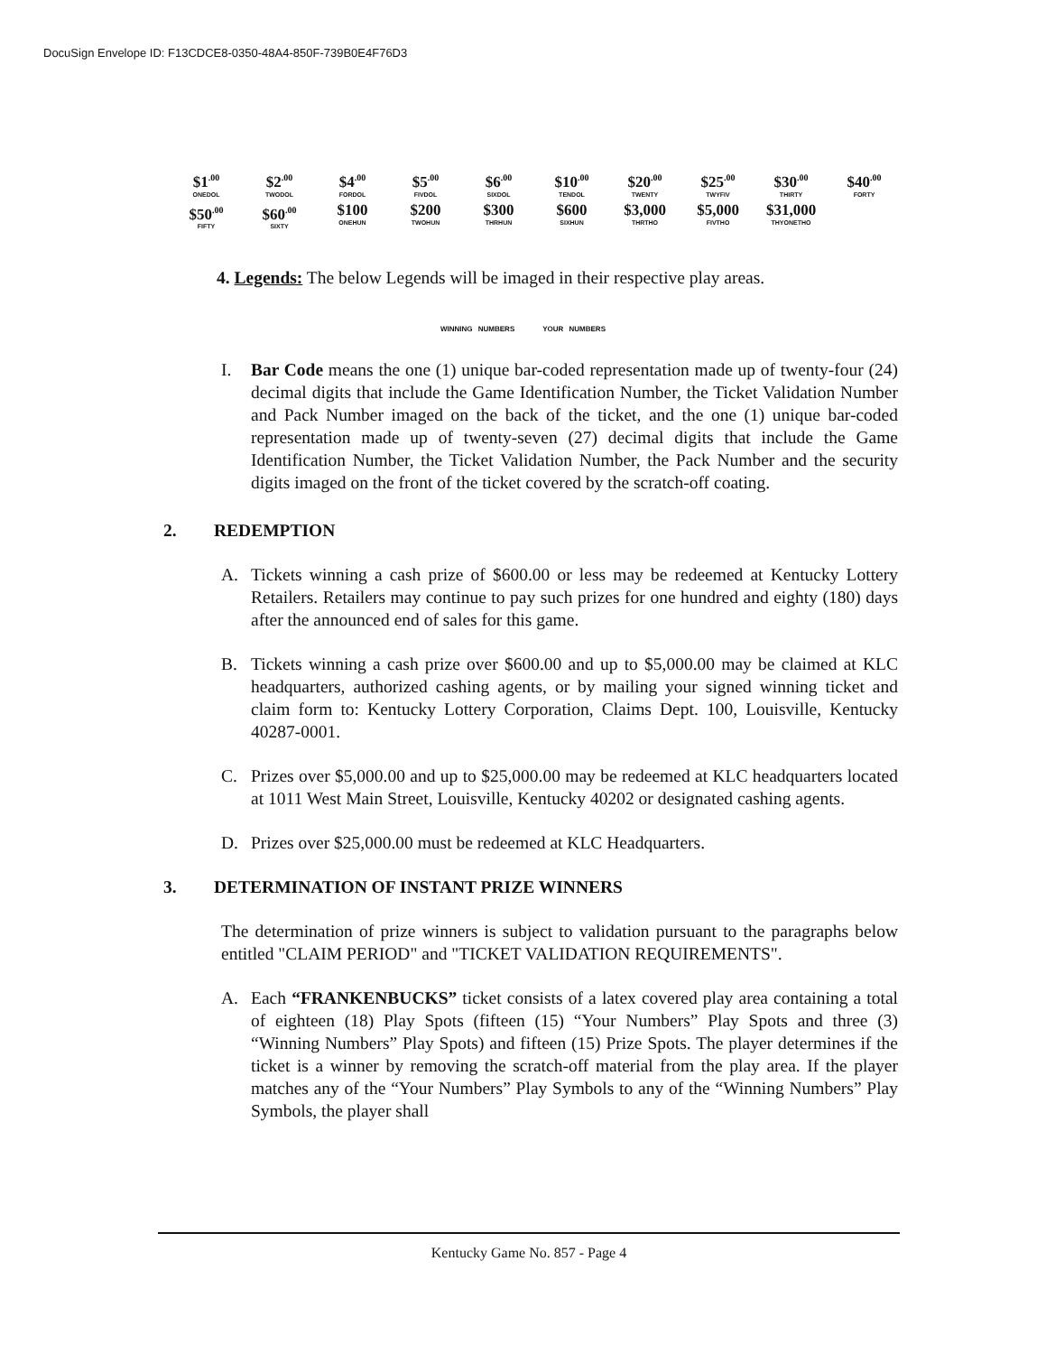DocuSign Envelope ID: F13CDCE8-0350-48A4-850F-739B0E4F76D3
| $1<sup>.00</sup> ONEDOL | $2<sup>.00</sup> TWODOL | $4<sup>.00</sup> FORDOL | $5<sup>.00</sup> FIVDOL | $6<sup>.00</sup> SIXDOL | $10<sup>.00</sup> TENDOL | $20<sup>.00</sup> TWENTY | $25<sup>.00</sup> TWYFIV | $30<sup>.00</sup> THIRTY | $40<sup>.00</sup> FORTY |
| $50<sup>.00</sup> FIFTY | $60<sup>.00</sup> SIXTY | $100 ONEHUN | $200 TWOHUN | $300 THRHUN | $600 SIXHUN | $3,000 THRTHO | $5,000 FIVTHO | $31,000 THYONETHO | |
4. Legends: The below Legends will be imaged in their respective play areas.
WINNING NUMBERS YOUR NUMBERS
I. Bar Code means the one (1) unique bar-coded representation made up of twenty-four (24) decimal digits that include the Game Identification Number, the Ticket Validation Number and Pack Number imaged on the back of the ticket, and the one (1) unique bar-coded representation made up of twenty-seven (27) decimal digits that include the Game Identification Number, the Ticket Validation Number, the Pack Number and the security digits imaged on the front of the ticket covered by the scratch-off coating.
2. REDEMPTION
A. Tickets winning a cash prize of $600.00 or less may be redeemed at Kentucky Lottery Retailers. Retailers may continue to pay such prizes for one hundred and eighty (180) days after the announced end of sales for this game.
B. Tickets winning a cash prize over $600.00 and up to $5,000.00 may be claimed at KLC headquarters, authorized cashing agents, or by mailing your signed winning ticket and claim form to: Kentucky Lottery Corporation, Claims Dept. 100, Louisville, Kentucky 40287-0001.
C. Prizes over $5,000.00 and up to $25,000.00 may be redeemed at KLC headquarters located at 1011 West Main Street, Louisville, Kentucky 40202 or designated cashing agents.
D. Prizes over $25,000.00 must be redeemed at KLC Headquarters.
3. DETERMINATION OF INSTANT PRIZE WINNERS
The determination of prize winners is subject to validation pursuant to the paragraphs below entitled "CLAIM PERIOD" and "TICKET VALIDATION REQUIREMENTS".
A. Each “FRANKENBUCKS” ticket consists of a latex covered play area containing a total of eighteen (18) Play Spots (fifteen (15) “Your Numbers” Play Spots and three (3) “Winning Numbers” Play Spots) and fifteen (15) Prize Spots. The player determines if the ticket is a winner by removing the scratch-off material from the play area. If the player matches any of the “Your Numbers” Play Symbols to any of the “Winning Numbers” Play Symbols, the player shall
Kentucky Game No. 857 - Page 4